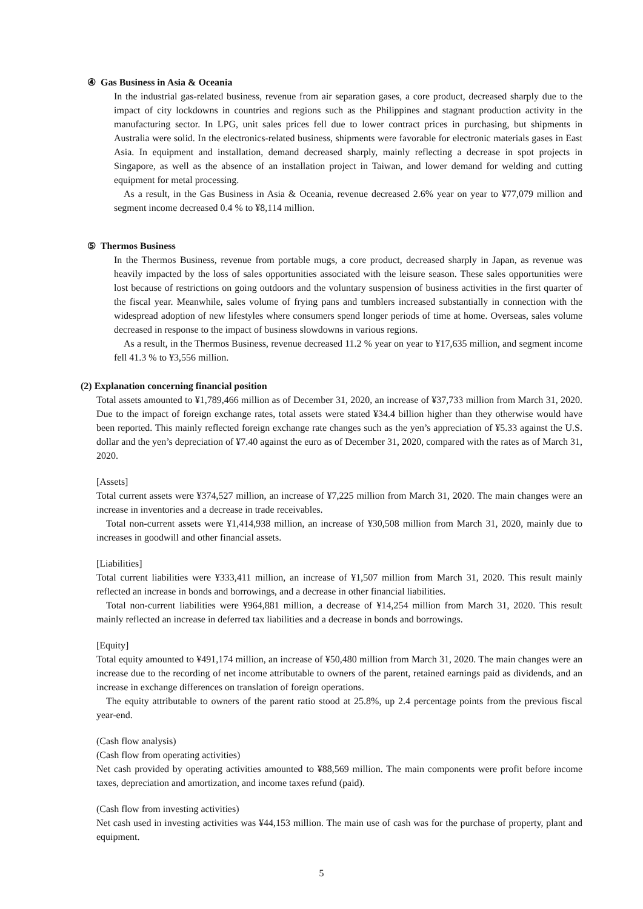④ Gas Business in Asia & Oceania
In the industrial gas-related business, revenue from air separation gases, a core product, decreased sharply due to the impact of city lockdowns in countries and regions such as the Philippines and stagnant production activity in the manufacturing sector. In LPG, unit sales prices fell due to lower contract prices in purchasing, but shipments in Australia were solid. In the electronics-related business, shipments were favorable for electronic materials gases in East Asia. In equipment and installation, demand decreased sharply, mainly reflecting a decrease in spot projects in Singapore, as well as the absence of an installation project in Taiwan, and lower demand for welding and cutting equipment for metal processing.
As a result, in the Gas Business in Asia & Oceania, revenue decreased 2.6% year on year to ¥77,079 million and segment income decreased 0.4 % to ¥8,114 million.
⑤ Thermos Business
In the Thermos Business, revenue from portable mugs, a core product, decreased sharply in Japan, as revenue was heavily impacted by the loss of sales opportunities associated with the leisure season. These sales opportunities were lost because of restrictions on going outdoors and the voluntary suspension of business activities in the first quarter of the fiscal year. Meanwhile, sales volume of frying pans and tumblers increased substantially in connection with the widespread adoption of new lifestyles where consumers spend longer periods of time at home. Overseas, sales volume decreased in response to the impact of business slowdowns in various regions.
As a result, in the Thermos Business, revenue decreased 11.2 % year on year to ¥17,635 million, and segment income fell 41.3 % to ¥3,556 million.
(2) Explanation concerning financial position
Total assets amounted to ¥1,789,466 million as of December 31, 2020, an increase of ¥37,733 million from March 31, 2020. Due to the impact of foreign exchange rates, total assets were stated ¥34.4 billion higher than they otherwise would have been reported. This mainly reflected foreign exchange rate changes such as the yen’s appreciation of ¥5.33 against the U.S. dollar and the yen’s depreciation of ¥7.40 against the euro as of December 31, 2020, compared with the rates as of March 31, 2020.
[Assets]
Total current assets were ¥374,527 million, an increase of ¥7,225 million from March 31, 2020. The main changes were an increase in inventories and a decrease in trade receivables.
Total non-current assets were ¥1,414,938 million, an increase of ¥30,508 million from March 31, 2020, mainly due to increases in goodwill and other financial assets.
[Liabilities]
Total current liabilities were ¥333,411 million, an increase of ¥1,507 million from March 31, 2020. This result mainly reflected an increase in bonds and borrowings, and a decrease in other financial liabilities.
Total non-current liabilities were ¥964,881 million, a decrease of ¥14,254 million from March 31, 2020. This result mainly reflected an increase in deferred tax liabilities and a decrease in bonds and borrowings.
[Equity]
Total equity amounted to ¥491,174 million, an increase of ¥50,480 million from March 31, 2020. The main changes were an increase due to the recording of net income attributable to owners of the parent, retained earnings paid as dividends, and an increase in exchange differences on translation of foreign operations.
The equity attributable to owners of the parent ratio stood at 25.8%, up 2.4 percentage points from the previous fiscal year-end.
(Cash flow analysis)
(Cash flow from operating activities)
Net cash provided by operating activities amounted to ¥88,569 million. The main components were profit before income taxes, depreciation and amortization, and income taxes refund (paid).
(Cash flow from investing activities)
Net cash used in investing activities was ¥44,153 million. The main use of cash was for the purchase of property, plant and equipment.
5